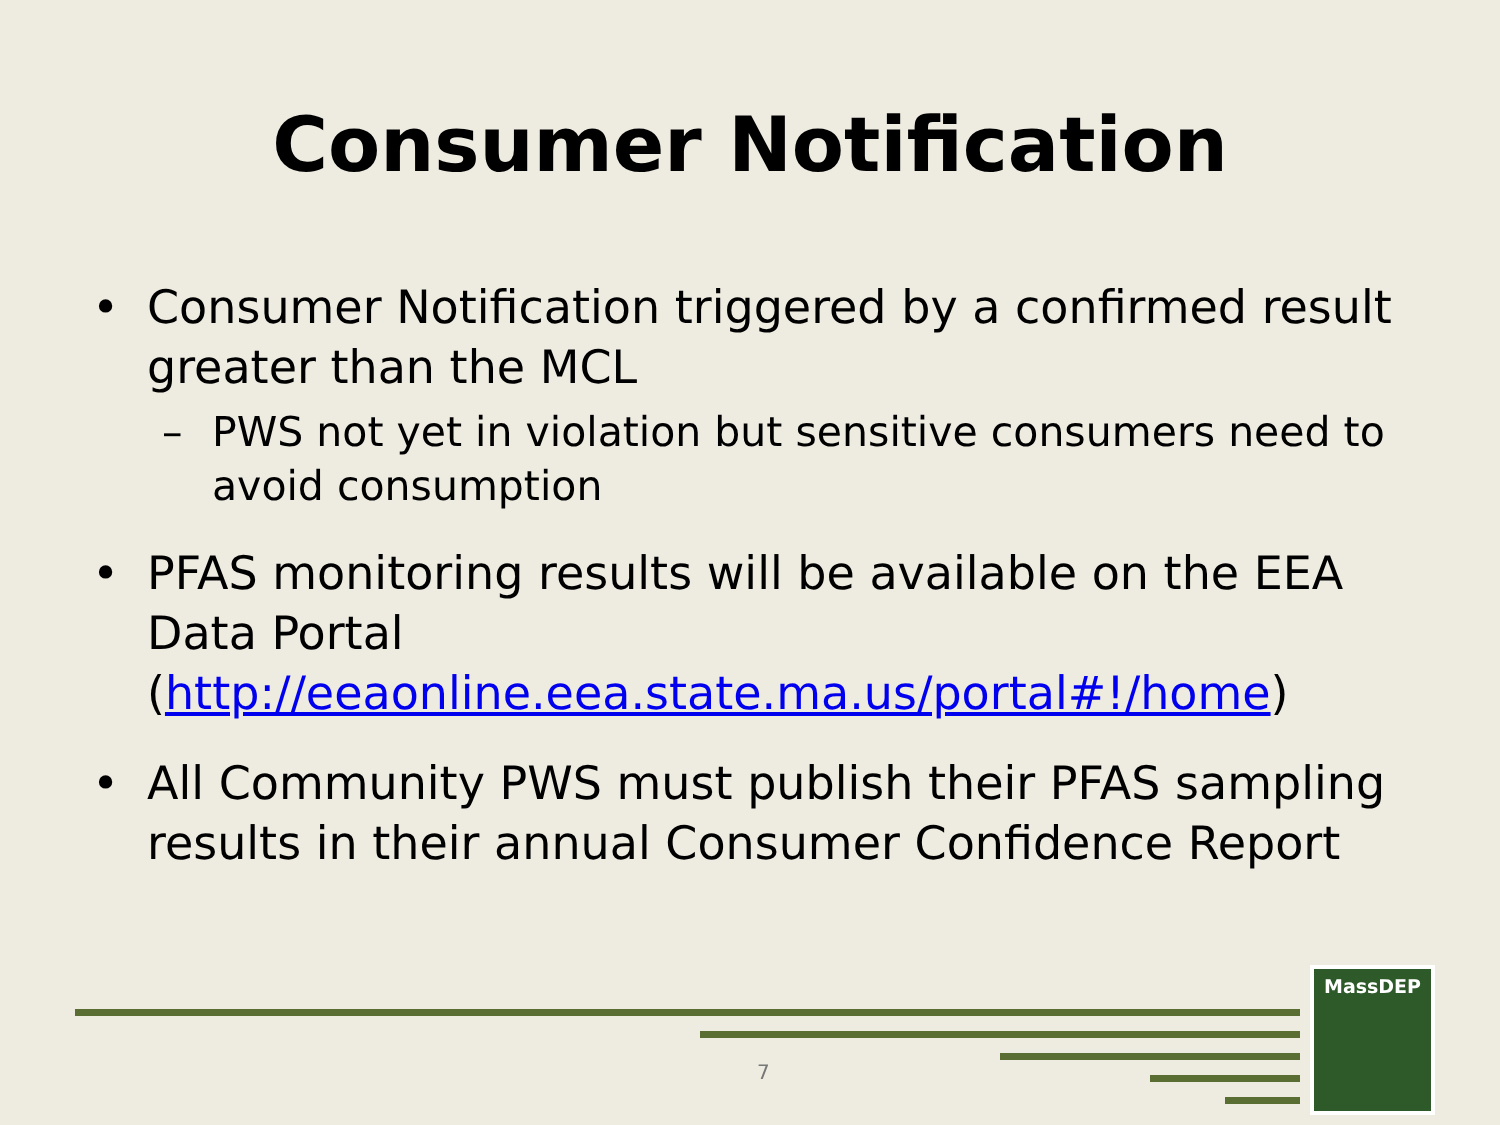Consumer Notification
• Consumer Notification triggered by a confirmed result greater than the MCL
– PWS not yet in violation but sensitive consumers need to avoid consumption
• PFAS monitoring results will be available on the EEA Data Portal (http://eeaonline.eea.state.ma.us/portal#!/home)
• All Community PWS must publish their PFAS sampling results in their annual Consumer Confidence Report
7
MassDEP